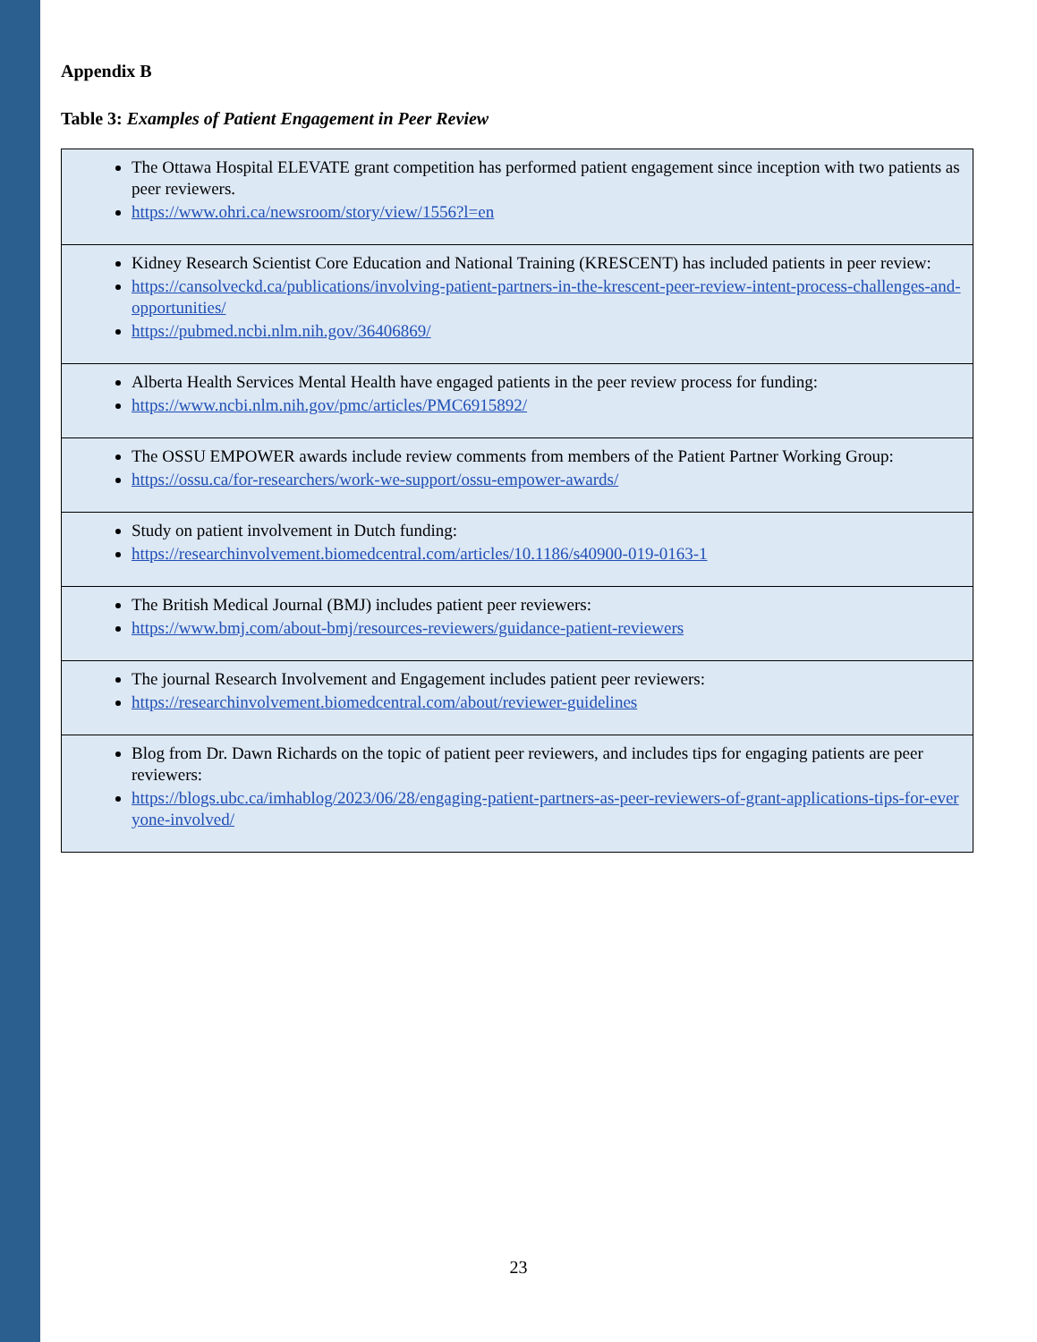Appendix B
Table 3: Examples of Patient Engagement in Peer Review
| The Ottawa Hospital ELEVATE grant competition has performed patient engagement since inception with two patients as peer reviewers. https://www.ohri.ca/newsroom/story/view/1556?l=en |
| Kidney Research Scientist Core Education and National Training (KRESCENT) has included patients in peer review: https://cansolveckd.ca/publications/involving-patient-partners-in-the-krescent-peer-review-intent-process-challenges-and-opportunities/ https://pubmed.ncbi.nlm.nih.gov/36406869/ |
| Alberta Health Services Mental Health have engaged patients in the peer review process for funding: https://www.ncbi.nlm.nih.gov/pmc/articles/PMC6915892/ |
| The OSSU EMPOWER awards include review comments from members of the Patient Partner Working Group: https://ossu.ca/for-researchers/work-we-support/ossu-empower-awards/ |
| Study on patient involvement in Dutch funding: https://researchinvolvement.biomedcentral.com/articles/10.1186/s40900-019-0163-1 |
| The British Medical Journal (BMJ) includes patient peer reviewers: https://www.bmj.com/about-bmj/resources-reviewers/guidance-patient-reviewers |
| The journal Research Involvement and Engagement includes patient peer reviewers: https://researchinvolvement.biomedcentral.com/about/reviewer-guidelines |
| Blog from Dr. Dawn Richards on the topic of patient peer reviewers, and includes tips for engaging patients are peer reviewers: https://blogs.ubc.ca/imhablog/2023/06/28/engaging-patient-partners-as-peer-reviewers-of-grant-applications-tips-for-everyone-involved/ |
23